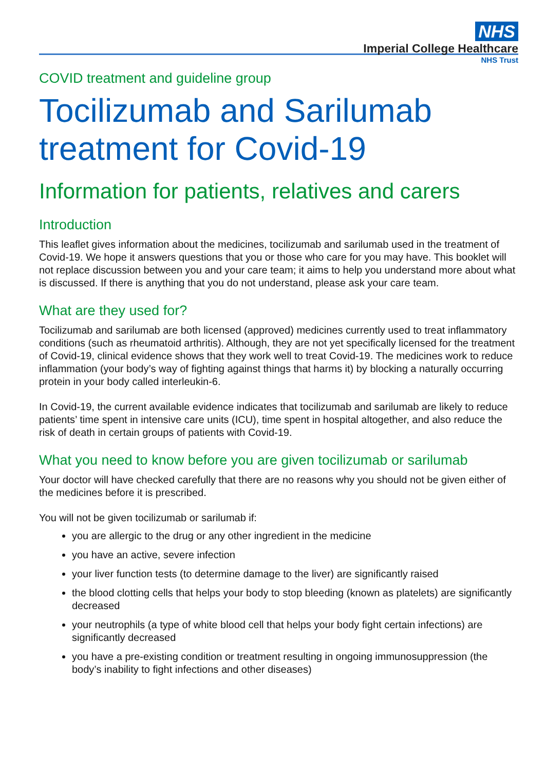NHS
Imperial College Healthcare
NHS Trust
COVID treatment and guideline group
Tocilizumab and Sarilumab treatment for Covid-19
Information for patients, relatives and carers
Introduction
This leaflet gives information about the medicines, tocilizumab and sarilumab used in the treatment of Covid-19. We hope it answers questions that you or those who care for you may have. This booklet will not replace discussion between you and your care team; it aims to help you understand more about what is discussed. If there is anything that you do not understand, please ask your care team.
What are they used for?
Tocilizumab and sarilumab are both licensed (approved) medicines currently used to treat inflammatory conditions (such as rheumatoid arthritis). Although, they are not yet specifically licensed for the treatment of Covid-19, clinical evidence shows that they work well to treat Covid-19. The medicines work to reduce inflammation (your body’s way of fighting against things that harms it) by blocking a naturally occurring protein in your body called interleukin-6.
In Covid-19, the current available evidence indicates that tocilizumab and sarilumab are likely to reduce patients’ time spent in intensive care units (ICU), time spent in hospital altogether, and also reduce the risk of death in certain groups of patients with Covid-19.
What you need to know before you are given tocilizumab or sarilumab
Your doctor will have checked carefully that there are no reasons why you should not be given either of the medicines before it is prescribed.
You will not be given tocilizumab or sarilumab if:
you are allergic to the drug or any other ingredient in the medicine
you have an active, severe infection
your liver function tests (to determine damage to the liver) are significantly raised
the blood clotting cells that helps your body to stop bleeding (known as platelets) are significantly decreased
your neutrophils (a type of white blood cell that helps your body fight certain infections) are significantly decreased
you have a pre-existing condition or treatment resulting in ongoing immunosuppression (the body’s inability to fight infections and other diseases)